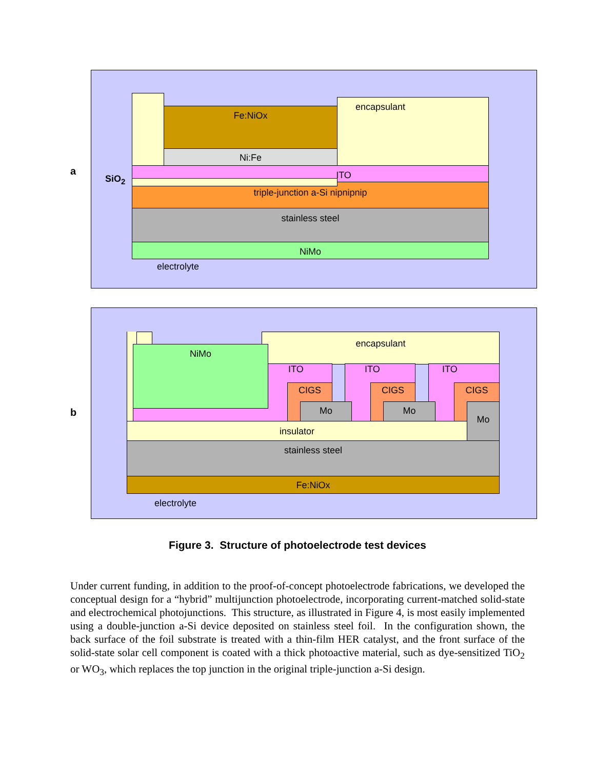a
Fe:NiOx
Ni:Fe
encapsulant
ITO
triple-junction a-Si nipnipnip
SiO<sub>2</sub>
stainless steel
NiMo
electrolyte
b
encapsulant
ITO ITO ITO
NiMo
CIGS CIGS CIGS
Mo Mo Mo
insulator
stainless steel
Fe:NiOx
electrolyte
Figure 3. Structure of photoelectrode test devices
Under current funding, in addition to the proof-of-concept photoelectrode fabrications, we developed the conceptual design for a “hybrid” multijunction photoelectrode, incorporating current-matched solid-state and electrochemical photojunctions. This structure, as illustrated in Figure 4, is most easily implemented using a double-junction a-Si device deposited on stainless steel foil. In the configuration shown, the back surface of the foil substrate is treated with a thin-film HER catalyst, and the front surface of the solid-state solar cell component is coated with a thick photoactive material, such as dye-sensitized TiO<sub>2</sub> or WO<sub>3</sub>, which replaces the top junction in the original triple-junction a-Si design.